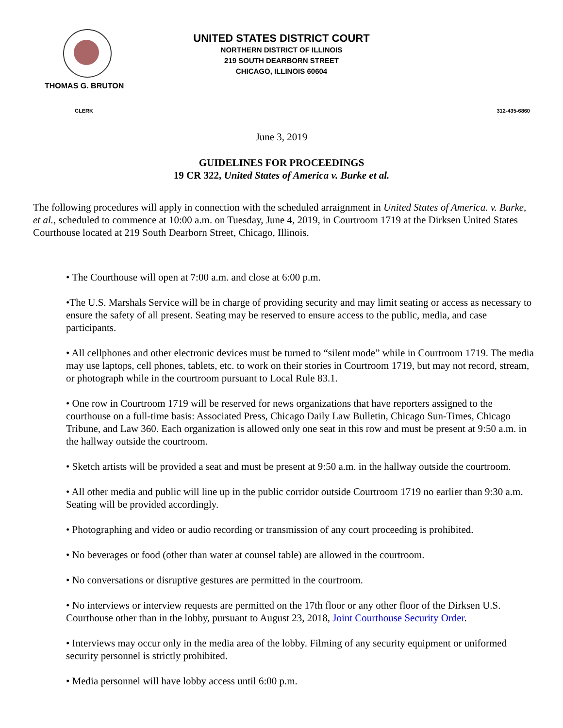UNITED STATES DISTRICT COURT
NORTHERN DISTRICT OF ILLINOIS
219 SOUTH DEARBORN STREET
CHICAGO, ILLINOIS 60604
THOMAS G. BRUTON
CLERK 312-435-6860
June 3, 2019
GUIDELINES FOR PROCEEDINGS
19 CR 322, United States of America v. Burke et al.
The following procedures will apply in connection with the scheduled arraignment in United States of America. v. Burke, et al., scheduled to commence at 10:00 a.m. on Tuesday, June 4, 2019, in Courtroom 1719 at the Dirksen United States Courthouse located at 219 South Dearborn Street, Chicago, Illinois.
• The Courthouse will open at 7:00 a.m. and close at 6:00 p.m.
•The U.S. Marshals Service will be in charge of providing security and may limit seating or access as necessary to ensure the safety of all present. Seating may be reserved to ensure access to the public, media, and case participants.
• All cellphones and other electronic devices must be turned to “silent mode” while in Courtroom 1719. The media may use laptops, cell phones, tablets, etc. to work on their stories in Courtroom 1719, but may not record, stream, or photograph while in the courtroom pursuant to Local Rule 83.1.
• One row in Courtroom 1719 will be reserved for news organizations that have reporters assigned to the courthouse on a full-time basis: Associated Press, Chicago Daily Law Bulletin, Chicago Sun-Times, Chicago Tribune, and Law 360. Each organization is allowed only one seat in this row and must be present at 9:50 a.m. in the hallway outside the courtroom.
• Sketch artists will be provided a seat and must be present at 9:50 a.m. in the hallway outside the courtroom.
• All other media and public will line up in the public corridor outside Courtroom 1719 no earlier than 9:30 a.m. Seating will be provided accordingly.
• Photographing and video or audio recording or transmission of any court proceeding is prohibited.
• No beverages or food (other than water at counsel table) are allowed in the courtroom.
• No conversations or disruptive gestures are permitted in the courtroom.
• No interviews or interview requests are permitted on the 17th floor or any other floor of the Dirksen U.S. Courthouse other than in the lobby, pursuant to August 23, 2018, Joint Courthouse Security Order.
• Interviews may occur only in the media area of the lobby. Filming of any security equipment or uniformed security personnel is strictly prohibited.
• Media personnel will have lobby access until 6:00 p.m.